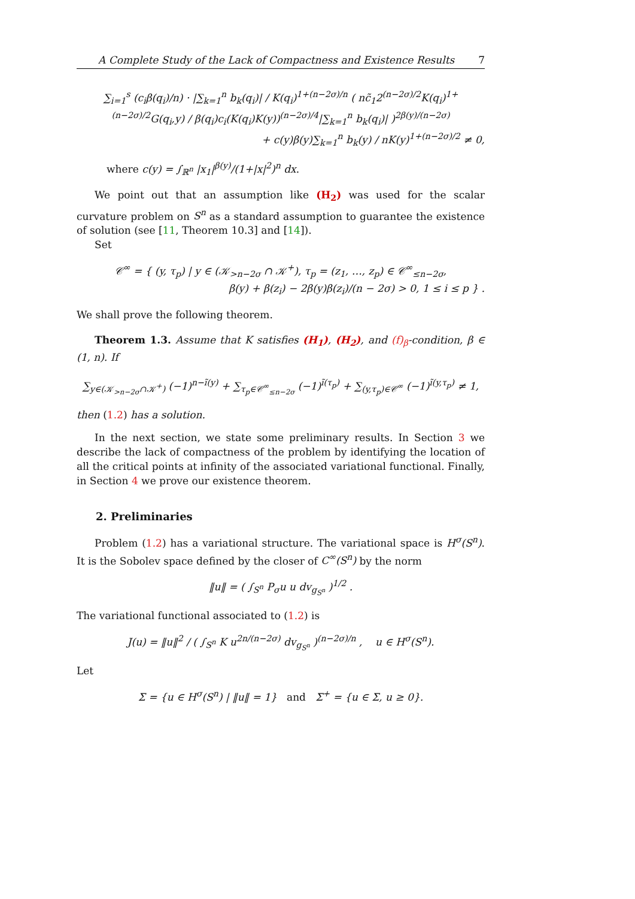A Complete Study of the Lack of Compactness and Existence Results 7
∑<sub>i=1</sub><sup>s</sup> (c<sub>i</sub>β(q<sub>i</sub>)/n) · |∑<sub>k=1</sub><sup>n</sup> b<sub>k</sub>(q<sub>i</sub>)| / K(q<sub>i</sub>)<sup>1+(n−2σ)/n</sup> ( nc̃<sub>1</sub>2<sup>(n−2σ)/2</sup>K(q<sub>i</sub>)<sup>1+(n−2σ)/2</sup>G(q<sub>i</sub>,y) / β(q<sub>i</sub>)c<sub>i</sub>(K(q<sub>i</sub>)K(y))<sup>(n−2σ)/4</sup>|∑<sub>k=1</sub><sup>n</sup> b<sub>k</sub>(q<sub>i</sub>)| )<sup>2β(y)/(n−2σ)</sup>
+ c(y)β(y)∑<sub>k=1</sub><sup>n</sup> b<sub>k</sub>(y) / nK(y)<sup>1+(n−2σ)/2</sup> ≠ 0,
where c(y) = ∫<sub>ℝ<sup>n</sup></sub> |x<sub>1</sub>|<sup>β(y)</sup>/(1+|x|<sup>2</sup>)<sup>n</sup> dx.
We point out that an assumption like (H<sub>2</sub>) was used for the scalar curvature problem on S<sup>n</sup> as a standard assumption to guarantee the existence of solution (see [11, Theorem 10.3] and [14]).
Set
𝒞<sup>∞</sup> = { (y, τ<sub>p</sub>) | y ∈ (𝒦<sub>>n−2σ</sub> ∩ 𝒦<sup>+</sup>), τ<sub>p</sub> = (z<sub>1</sub>, …, z<sub>p</sub>) ∈ 𝒞<sup>∞</sup><sub>≤n−2σ</sub>,
β(y) + β(z<sub>i</sub>) − 2β(y)β(z<sub>i</sub>)/(n − 2σ) > 0, 1 ≤ i ≤ p } .
We shall prove the following theorem.
Theorem 1.3. Assume that K satisfies (H<sub>1</sub>), (H<sub>2</sub>), and (f)<sub>β</sub>-condition, β ∈ (1, n). If
∑<sub>y∈(𝒦<sub>>n−2σ</sub>∩𝒦<sup>+</sup>)</sub> (−1)<sup>n−ĩ(y)</sup> + ∑<sub>τ<sub>p</sub>∈𝒞<sup>∞</sup><sub>≤n−2σ</sub></sub> (−1)<sup>ĩ(τ<sub>p</sub>)</sup> + ∑<sub>(y,τ<sub>p</sub>)∈𝒞<sup>∞</sup></sub> (−1)<sup>ĩ(y,τ<sub>p</sub>)</sup> ≠ 1,
then (1.2) has a solution.
In the next section, we state some preliminary results. In Section 3 we describe the lack of compactness of the problem by identifying the location of all the critical points at infinity of the associated variational functional. Finally, in Section 4 we prove our existence theorem.
2. Preliminaries
Problem (1.2) has a variational structure. The variational space is H<sup>σ</sup>(S<sup>n</sup>). It is the Sobolev space defined by the closer of C<sup>∞</sup>(S<sup>n</sup>) by the norm
‖u‖ = ( ∫<sub>S<sup>n</sup></sub> P<sub>σ</sub>u u dv<sub>g<sub>S<sup>n</sup></sub></sub> )<sup>1/2</sup> .
The variational functional associated to (1.2) is
J(u) = ‖u‖<sup>2</sup> / ( ∫<sub>S<sup>n</sup></sub> K u<sup>2n/(n−2σ)</sup> dv<sub>g<sub>S<sup>n</sup></sub></sub> )<sup>(n−2σ)/n</sup> , u ∈ H<sup>σ</sup>(S<sup>n</sup>).
Let
Σ = {u ∈ H<sup>σ</sup>(S<sup>n</sup>) | ‖u‖ = 1} and Σ<sup>+</sup> = {u ∈ Σ, u ≥ 0}.